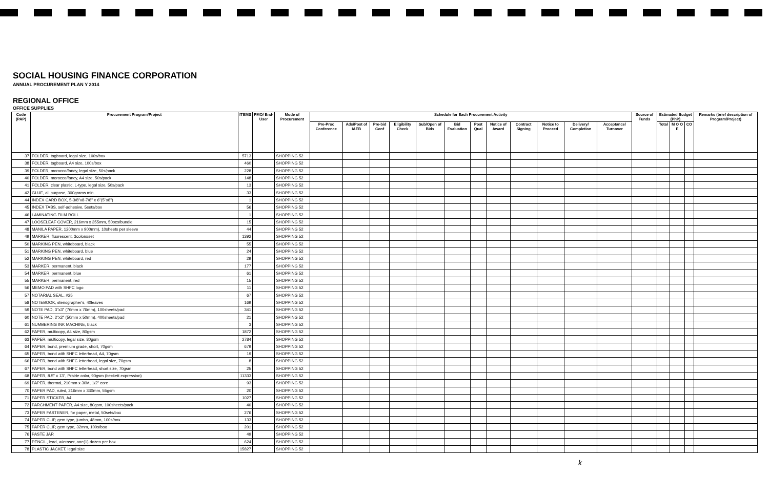SOCIAL HOUSING FINANCE CORPORATION
ANNUAL PROCUREMENT PLAN Y 2014
REGIONAL OFFICE
OFFICE SUPPLIES
| Code (PAP) | Procurement Program/Project | ITEMS | PMO/ End-User | Mode of Procurement | Schedule for Each Procurement Activity | | | | | | | | | | | | Source of Funds | Estimated Budget (PhP) | | | Remarks (brief description of Program/Project) |
| --- | --- | --- | --- | --- | --- | --- | --- | --- | --- | --- | --- | --- | --- | --- | --- | --- | --- | --- | --- | --- | --- |
| | | | | | Pre-Proc Conference | Ads/Post of IAEB | Pre-bid Conf | Eligibility Check | Sub/Open of Bids | Bid Evaluation | Post Qual | Notice of Award | Contract Signing | Notice to Proceed | Delivery/ Completion | Acceptance/ Turnover | | Total | M O O E | CO | |
| 37 | FOLDER, tagboard, legal size, 100s/box | 5713 | | SHOPPING 52 | | | | | | | | | | | | | | | | | |
| 38 | FOLDER, tagboard, A4 size, 100s/box | 460 | | SHOPPING 52 | | | | | | | | | | | | | | | | | |
| 39 | FOLDER, morocco/fancy, legal size, 50s/pack | 228 | | SHOPPING 52 | | | | | | | | | | | | | | | | | |
| 40 | FOLDER, morocco/fancy, A4 size, 50s/pack | 148 | | SHOPPING 52 | | | | | | | | | | | | | | | | | |
| 41 | FOLDER, clear plastic, L-type, legal size, 50s/pack | 13 | | SHOPPING 52 | | | | | | | | | | | | | | | | | |
| 42 | GLUE, all purpose, 300grams min. | 33 | | SHOPPING 52 | | | | | | | | | | | | | | | | | |
| 44 | INDEX CARD BOX, 5-3/8"x8-7/8" x 6"(5"x8") | 1 | | SHOPPING 52 | | | | | | | | | | | | | | | | | |
| 45 | INDEX TABS, self-adhesive, 5sets/box | 56 | | SHOPPING 52 | | | | | | | | | | | | | | | | | |
| 46 | LAMINATING FILM ROLL | 1 | | SHOPPING 52 | | | | | | | | | | | | | | | | | |
| 47 | LOOSELEAF COVER, 216mm x 355mm, 50pcs/bundle | 15 | | SHOPPING 52 | | | | | | | | | | | | | | | | | |
| 48 | MANILA PAPER, 1200mm x 900mm), 10sheets per sleeve | 44 | | SHOPPING 52 | | | | | | | | | | | | | | | | | |
| 49 | MARKER, fluorescent, 3colors/set | 1392 | | SHOPPING 52 | | | | | | | | | | | | | | | | | |
| 50 | MARKING PEN, whiteboard, black | 55 | | SHOPPING 52 | | | | | | | | | | | | | | | | | |
| 51 | MARKING PEN, whiteboard, blue | 24 | | SHOPPING 52 | | | | | | | | | | | | | | | | | |
| 52 | MARKING PEN, whiteboard, red | 29 | | SHOPPING 52 | | | | | | | | | | | | | | | | | |
| 53 | MARKER, permanent, black | 177 | | SHOPPING 52 | | | | | | | | | | | | | | | | | |
| 54 | MARKER, permanent, blue | 61 | | SHOPPING 52 | | | | | | | | | | | | | | | | | |
| 55 | MARKER, permanent, red | 15 | | SHOPPING 52 | | | | | | | | | | | | | | | | | |
| 56 | MEMO PAD with SHFC logo | 11 | | SHOPPING 52 | | | | | | | | | | | | | | | | | |
| 57 | NOTARIAL SEAL, #25 | 67 | | SHOPPING 52 | | | | | | | | | | | | | | | | | |
| 58 | NOTEBOOK, stenographer's, 40leaves | 169 | | SHOPPING 52 | | | | | | | | | | | | | | | | | |
| 59 | NOTE PAD, 3"x3" (76mm x 76mm), 100sheets/pad | 341 | | SHOPPING 52 | | | | | | | | | | | | | | | | | |
| 60 | NOTE PAD, 2"x2" (50mm x 50mm), 400sheets/pad | 21 | | SHOPPING 52 | | | | | | | | | | | | | | | | | |
| 61 | NUMBERING INK MACHINE, black | 3 | | SHOPPING 52 | | | | | | | | | | | | | | | | | |
| 62 | PAPER, multicopy, A4 size, 80gsm | 1872 | | SHOPPING 52 | | | | | | | | | | | | | | | | | |
| 63 | PAPER, multicopy, legal size, 80gsm | 2784 | | SHOPPING 52 | | | | | | | | | | | | | | | | | |
| 64 | PAPER, bond, premium grade, short, 70gsm | 679 | | SHOPPING 52 | | | | | | | | | | | | | | | | | |
| 65 | PAPER, bond with SHFC letterhead, A4, 70gsm | 19 | | SHOPPING 52 | | | | | | | | | | | | | | | | | |
| 66 | PAPER, bond with SHFC letterhead, legal size, 70gsm | 8 | | SHOPPING 52 | | | | | | | | | | | | | | | | | |
| 67 | PAPER, bond with SHFC letterhead, short size, 70gsm | 25 | | SHOPPING 52 | | | | | | | | | | | | | | | | | |
| 68 | PAPER, 8.5" x 13", Prairie color, 90gsm (beckett expression) | 11333 | | SHOPPING 52 | | | | | | | | | | | | | | | | | |
| 69 | PAPER, thermal, 210mm x 30M, 1/2" core | 93 | | SHOPPING 52 | | | | | | | | | | | | | | | | | |
| 70 | PAPER PAD, ruled, 216mm x 330mm, 55gsm | 20 | | SHOPPING 52 | | | | | | | | | | | | | | | | | |
| 71 | PAPER STICKER, A4 | 1027 | | SHOPPING 52 | | | | | | | | | | | | | | | | | |
| 72 | PARCHMENT PAPER, A4 size, 80gsm, 100sheets/pack | 40 | | SHOPPING 52 | | | | | | | | | | | | | | | | | |
| 73 | PAPER FASTENER, for paper, metal, 50sets/box | 276 | | SHOPPING 52 | | | | | | | | | | | | | | | | | |
| 74 | PAPER CLIP, gem type, jumbo, 48mm, 100s/box | 133 | | SHOPPING 52 | | | | | | | | | | | | | | | | | |
| 75 | PAPER CLIP, gem type, 32mm, 100s/box | 201 | | SHOPPING 52 | | | | | | | | | | | | | | | | | |
| 76 | PASTE JAR | 49 | | SHOPPING 52 | | | | | | | | | | | | | | | | | |
| 77 | PENCIL, lead, w/eraser, one(1) dozen per box | 624 | | SHOPPING 52 | | | | | | | | | | | | | | | | | |
| 78 | PLASTIC JACKET, legal size | 15827 | | SHOPPING 52 | | | | | | | | | | | | | | | | | |
k